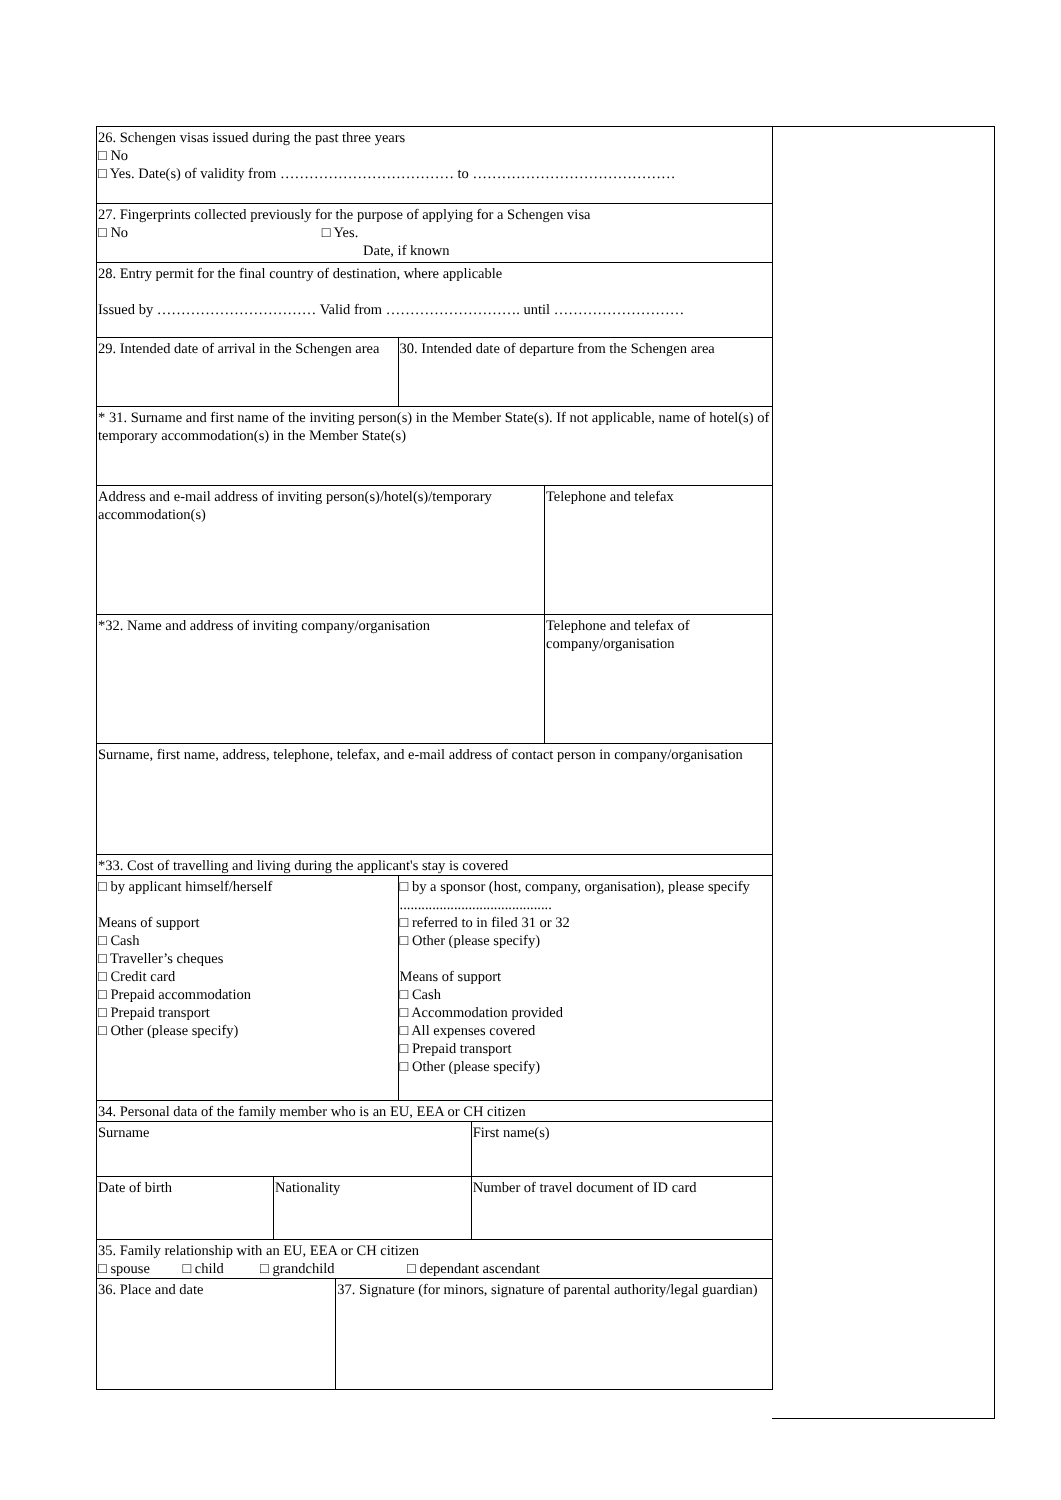| 26. Schengen visas issued during the past three years □ No □ Yes. Date(s) of validity from ……………………………… to …………………………………… | | | | | |
| 27. Fingerprints collected previously for the purpose of applying for a Schengen visa □ No □ Yes. Date, if known | | | | | |
| 28. Entry permit for the final country of destination, where applicable Issued by …………………………… Valid from ………………………. until ……………………… | | | | | |
| 29. Intended date of arrival in the Schengen area | | | 30. Intended date of departure from the Schengen area | | |
| * 31. Surname and first name of the inviting person(s) in the Member State(s). If not applicable, name of hotel(s) of temporary accommodation(s) in the Member State(s) | | | | | |
| Address and e-mail address of inviting person(s)/hotel(s)/temporary accommodation(s) | | | | | Telephone and telefax |
| *32. Name and address of inviting company/organisation | | | | | Telephone and telefax of company/organisation |
| Surname, first name, address, telephone, telefax, and e-mail address of contact person in company/organisation | | | | | |
| *33. Cost of travelling and living during the applicant's stay is covered | | | | | |
| □ by applicant himself/herself Means of support □ Cash □ Traveller’s cheques □ Credit card □ Prepaid accommodation □ Prepaid transport □ Other (please specify) | | | □ by a sponsor (host, company, organisation), please specify .......................................... □ referred to in filed 31 or 32 □ Other (please specify) Means of support □ Cash □ Accommodation provided □ All expenses covered □ Prepaid transport □ Other (please specify) | | |
| 34. Personal data of the family member who is an EU, EEA or CH citizen | | | | | |
| Surname | | | | First name(s) | |
| Date of birth | Nationality | | | Number of travel document of ID card | |
| 35. Family relationship with an EU, EEA or CH citizen □ spouse □ child □ grandchild □ dependant ascendant | | | | | |
| 36. Place and date | | 37. Signature (for minors, signature of parental authority/legal guardian) | | | |